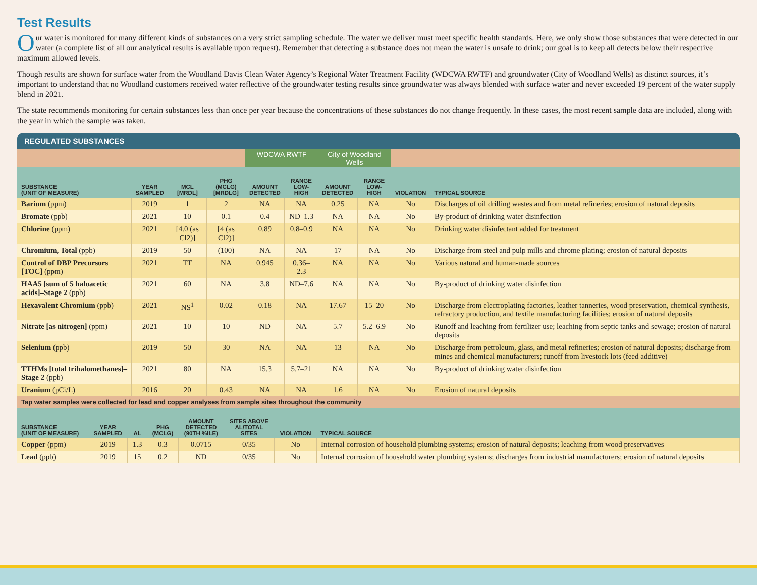Test Results
Our water is monitored for many different kinds of substances on a very strict sampling schedule. The water we deliver must meet specific health standards. Here, we only show those substances that were detected in our water (a complete list of all our analytical results is available upon request). Remember that detecting a substance does not mean the water is unsafe to drink; our goal is to keep all detects below their respective maximum allowed levels.
Though results are shown for surface water from the Woodland Davis Clean Water Agency’s Regional Water Treatment Facility (WDCWA RWTF) and groundwater (City of Woodland Wells) as distinct sources, it’s important to understand that no Woodland customers received water reflective of the groundwater testing results since groundwater was always blended with surface water and never exceeded 19 percent of the water supply blend in 2021.
The state recommends monitoring for certain substances less than once per year because the concentrations of these substances do not change frequently. In these cases, the most recent sample data are included, along with the year in which the sample was taken.
REGULATED SUBSTANCES
| | | | | WDCWA RWTF | | City of Woodland Wells | | | |
| SUBSTANCE (UNIT OF MEASURE) | YEAR SAMPLED | MCL [MRDL] | PHG (MCLG) [MRDLG] | AMOUNT DETECTED | RANGE LOW-HIGH | AMOUNT DETECTED | RANGE LOW-HIGH | VIOLATION | TYPICAL SOURCE |
| Barium (ppm) | 2019 | 1 | 2 | NA | NA | 0.25 | NA | No | Discharges of oil drilling wastes and from metal refineries; erosion of natural deposits |
| Bromate (ppb) | 2021 | 10 | 0.1 | 0.4 | ND–1.3 | NA | NA | No | By-product of drinking water disinfection |
| Chlorine (ppm) | 2021 | [4.0 (as Cl2)] | [4 (as Cl2)] | 0.89 | 0.8–0.9 | NA | NA | No | Drinking water disinfectant added for treatment |
| Chromium, Total (ppb) | 2019 | 50 | (100) | NA | NA | 17 | NA | No | Discharge from steel and pulp mills and chrome plating; erosion of natural deposits |
| Control of DBP Precursors [TOC] (ppm) | 2021 | TT | NA | 0.945 | 0.36–2.3 | NA | NA | No | Various natural and human-made sources |
| HAA5 [sum of 5 haloacetic acids]–Stage 2 (ppb) | 2021 | 60 | NA | 3.8 | ND–7.6 | NA | NA | No | By-product of drinking water disinfection |
| Hexavalent Chromium (ppb) | 2021 | NS<sup>1</sup> | 0.02 | 0.18 | NA | 17.67 | 15–20 | No | Discharge from electroplating factories, leather tanneries, wood preservation, chemical synthesis, refractory production, and textile manufacturing facilities; erosion of natural deposits |
| Nitrate [as nitrogen] (ppm) | 2021 | 10 | 10 | ND | NA | 5.7 | 5.2–6.9 | No | Runoff and leaching from fertilizer use; leaching from septic tanks and sewage; erosion of natural deposits |
| Selenium (ppb) | 2019 | 50 | 30 | NA | NA | 13 | NA | No | Discharge from petroleum, glass, and metal refineries; erosion of natural deposits; discharge from mines and chemical manufacturers; runoff from livestock lots (feed additive) |
| TTHMs [total trihalomethanes]–Stage 2 (ppb) | 2021 | 80 | NA | 15.3 | 5.7–21 | NA | NA | No | By-product of drinking water disinfection |
| Uranium (pCi/L) | 2016 | 20 | 0.43 | NA | NA | 1.6 | NA | No | Erosion of natural deposits |
| Tap water samples were collected for lead and copper analyses from sample sites throughout the community | | | | | | | |
| SUBSTANCE (UNIT OF MEASURE) | YEAR SAMPLED | AL | PHG (MCLG) | AMOUNT DETECTED (90TH %ILE) | SITES ABOVE AL/TOTAL SITES | VIOLATION | TYPICAL SOURCE |
| Copper (ppm) | 2019 | 1.3 | 0.3 | 0.0715 | 0/35 | No | Internal corrosion of household plumbing systems; erosion of natural deposits; leaching from wood preservatives |
| Lead (ppb) | 2019 | 15 | 0.2 | ND | 0/35 | No | Internal corrosion of household water plumbing systems; discharges from industrial manufacturers; erosion of natural deposits |